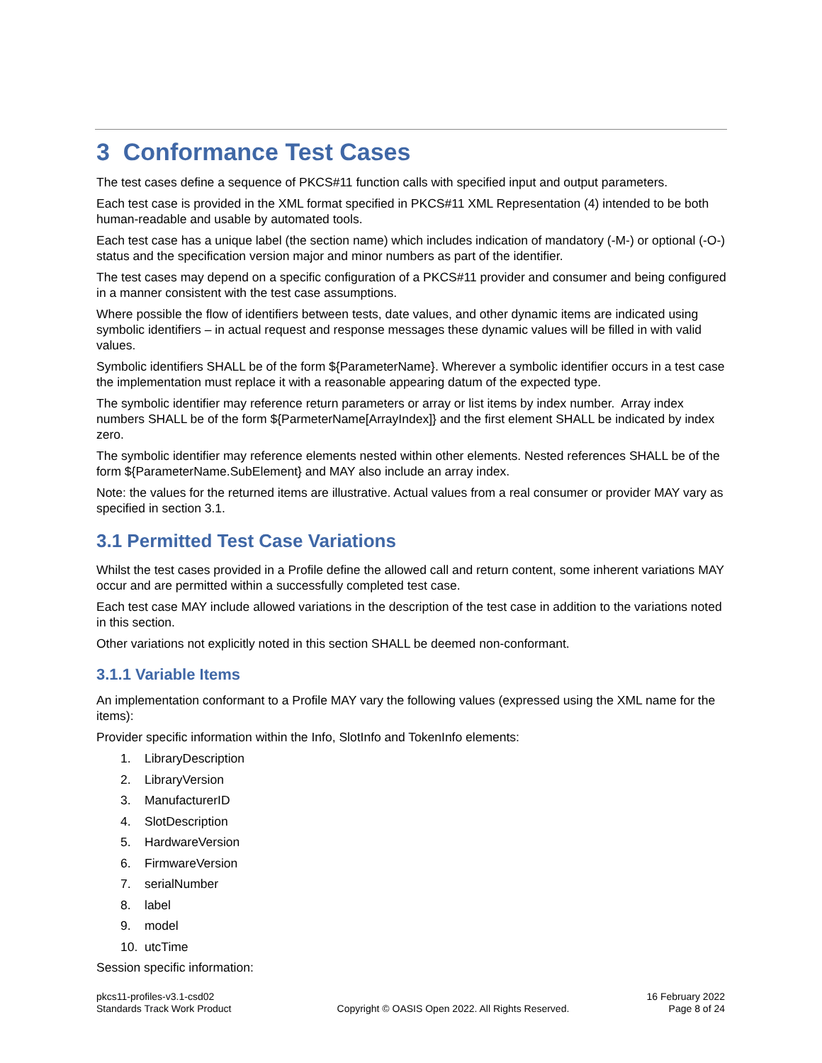3 Conformance Test Cases
The test cases define a sequence of PKCS#11 function calls with specified input and output parameters.
Each test case is provided in the XML format specified in PKCS#11 XML Representation (4) intended to be both human-readable and usable by automated tools.
Each test case has a unique label (the section name) which includes indication of mandatory (-M-) or optional (-O-) status and the specification version major and minor numbers as part of the identifier.
The test cases may depend on a specific configuration of a PKCS#11 provider and consumer and being configured in a manner consistent with the test case assumptions.
Where possible the flow of identifiers between tests, date values, and other dynamic items are indicated using symbolic identifiers – in actual request and response messages these dynamic values will be filled in with valid values.
Symbolic identifiers SHALL be of the form ${ParameterName}. Wherever a symbolic identifier occurs in a test case the implementation must replace it with a reasonable appearing datum of the expected type.
The symbolic identifier may reference return parameters or array or list items by index number. Array index numbers SHALL be of the form ${ParmeterName[ArrayIndex]} and the first element SHALL be indicated by index zero.
The symbolic identifier may reference elements nested within other elements. Nested references SHALL be of the form ${ParameterName.SubElement} and MAY also include an array index.
Note: the values for the returned items are illustrative. Actual values from a real consumer or provider MAY vary as specified in section 3.1.
3.1 Permitted Test Case Variations
Whilst the test cases provided in a Profile define the allowed call and return content, some inherent variations MAY occur and are permitted within a successfully completed test case.
Each test case MAY include allowed variations in the description of the test case in addition to the variations noted in this section.
Other variations not explicitly noted in this section SHALL be deemed non-conformant.
3.1.1 Variable Items
An implementation conformant to a Profile MAY vary the following values (expressed using the XML name for the items):
Provider specific information within the Info, SlotInfo and TokenInfo elements:
1. LibraryDescription
2. LibraryVersion
3. ManufacturerID
4. SlotDescription
5. HardwareVersion
6. FirmwareVersion
7. serialNumber
8. label
9. model
10. utcTime
Session specific information:
pkcs11-profiles-v3.1-csd02
Standards Track Work Product
Copyright © OASIS Open 2022. All Rights Reserved.
16 February 2022
Page 8 of 24